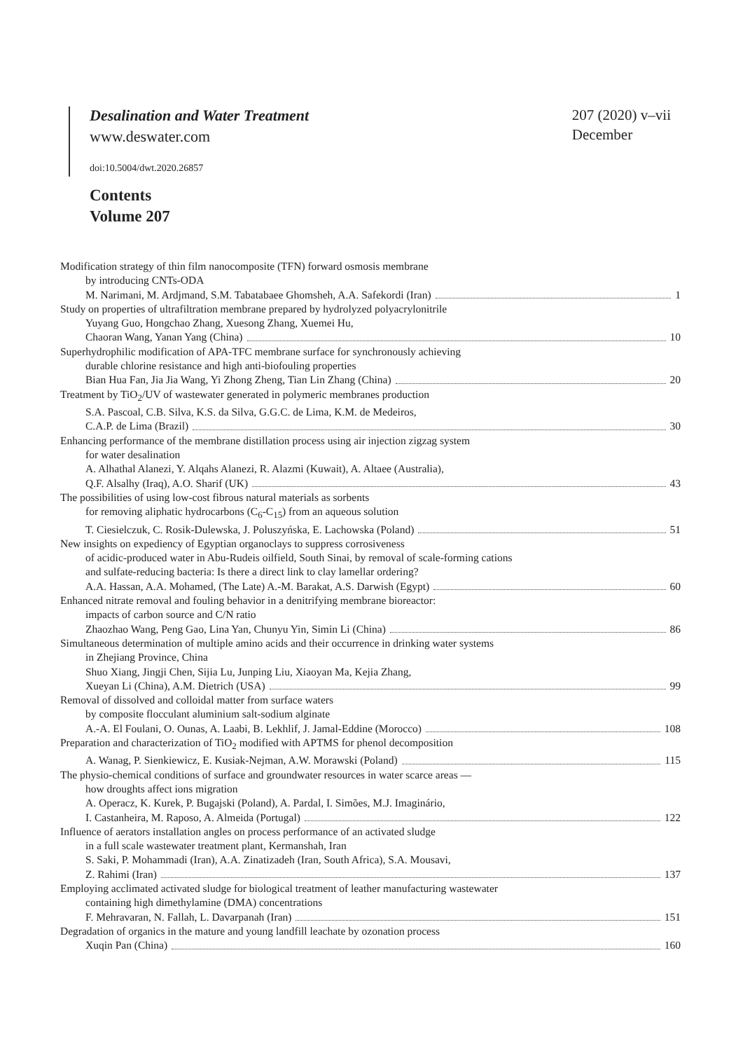207 (2020) v–vii
December
Desalination and Water Treatment
www.deswater.com
doi:10.5004/dwt.2020.26857
Contents
Volume 207
Modification strategy of thin film nanocomposite (TFN) forward osmosis membrane
by introducing CNTs-ODA
M. Narimani, M. Ardjmand, S.M. Tabatabaee Ghomsheh, A.A. Safekordi (Iran) 1
Study on properties of ultrafiltration membrane prepared by hydrolyzed polyacrylonitrile
Yuyang Guo, Hongchao Zhang, Xuesong Zhang, Xuemei Hu,
Chaoran Wang, Yanan Yang (China) 10
Superhydrophilic modification of APA-TFC membrane surface for synchronously achieving
durable chlorine resistance and high anti-biofouling properties
Bian Hua Fan, Jia Jia Wang, Yi Zhong Zheng, Tian Lin Zhang (China) 20
Treatment by TiO<sub>2</sub>/UV of wastewater generated in polymeric membranes production
S.A. Pascoal, C.B. Silva, K.S. da Silva, G.G.C. de Lima, K.M. de Medeiros,
C.A.P. de Lima (Brazil) 30
Enhancing performance of the membrane distillation process using air injection zigzag system
for water desalination
A. Alhathal Alanezi, Y. Alqahs Alanezi, R. Alazmi (Kuwait), A. Altaee (Australia),
Q.F. Alsalhy (Iraq), A.O. Sharif (UK) 43
The possibilities of using low-cost fibrous natural materials as sorbents
for removing aliphatic hydrocarbons (C<sub>6</sub>-C<sub>15</sub>) from an aqueous solution
T. Ciesielczuk, C. Rosik-Dulewska, J. Poluszyńska, E. Lachowska (Poland) 51
New insights on expediency of Egyptian organoclays to suppress corrosiveness
of acidic-produced water in Abu-Rudeis oilfield, South Sinai, by removal of scale-forming cations
and sulfate-reducing bacteria: Is there a direct link to clay lamellar ordering?
A.A. Hassan, A.A. Mohamed, (The Late) A.-M. Barakat, A.S. Darwish (Egypt) 60
Enhanced nitrate removal and fouling behavior in a denitrifying membrane bioreactor:
impacts of carbon source and C/N ratio
Zhaozhao Wang, Peng Gao, Lina Yan, Chunyu Yin, Simin Li (China) 86
Simultaneous determination of multiple amino acids and their occurrence in drinking water systems
in Zhejiang Province, China
Shuo Xiang, Jingji Chen, Sijia Lu, Junping Liu, Xiaoyan Ma, Kejia Zhang,
Xueyan Li (China), A.M. Dietrich (USA) 99
Removal of dissolved and colloidal matter from surface waters
by composite flocculant aluminium salt-sodium alginate
A.-A. El Foulani, O. Ounas, A. Laabi, B. Lekhlif, J. Jamal-Eddine (Morocco) 108
Preparation and characterization of TiO<sub>2</sub> modified with APTMS for phenol decomposition
A. Wanag, P. Sienkiewicz, E. Kusiak-Nejman, A.W. Morawski (Poland) 115
The physio-chemical conditions of surface and groundwater resources in water scarce areas —
how droughts affect ions migration
A. Operacz, K. Kurek, P. Bugajski (Poland), A. Pardal, I. Simões, M.J. Imaginário,
I. Castanheira, M. Raposo, A. Almeida (Portugal) 122
Influence of aerators installation angles on process performance of an activated sludge
in a full scale wastewater treatment plant, Kermanshah, Iran
S. Saki, P. Mohammadi (Iran), A.A. Zinatizadeh (Iran, South Africa), S.A. Mousavi,
Z. Rahimi (Iran) 137
Employing acclimated activated sludge for biological treatment of leather manufacturing wastewater
containing high dimethylamine (DMA) concentrations
F. Mehravaran, N. Fallah, L. Davarpanah (Iran) 151
Degradation of organics in the mature and young landfill leachate by ozonation process
Xuqin Pan (China) 160